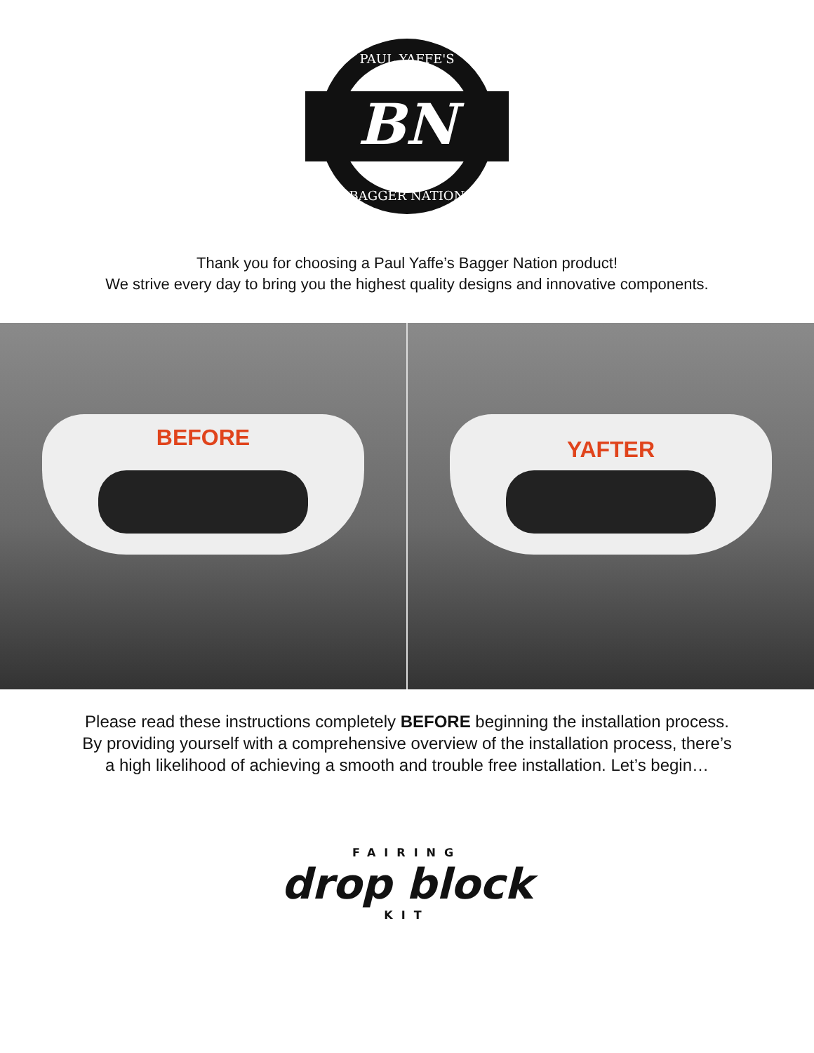BN
PAUL YAFFE'S
BAGGER NATION
Thank you for choosing a Paul Yaffe’s Bagger Nation product!
We strive every day to bring you the highest quality designs and innovative components.
BEFORE
YAFTER
Please read these instructions completely BEFORE beginning the installation process.
By providing yourself with a comprehensive overview of the installation process, there’s
a high likelihood of achieving a smooth and trouble free installation. Let’s begin…
FAIRING
drop block
KIT